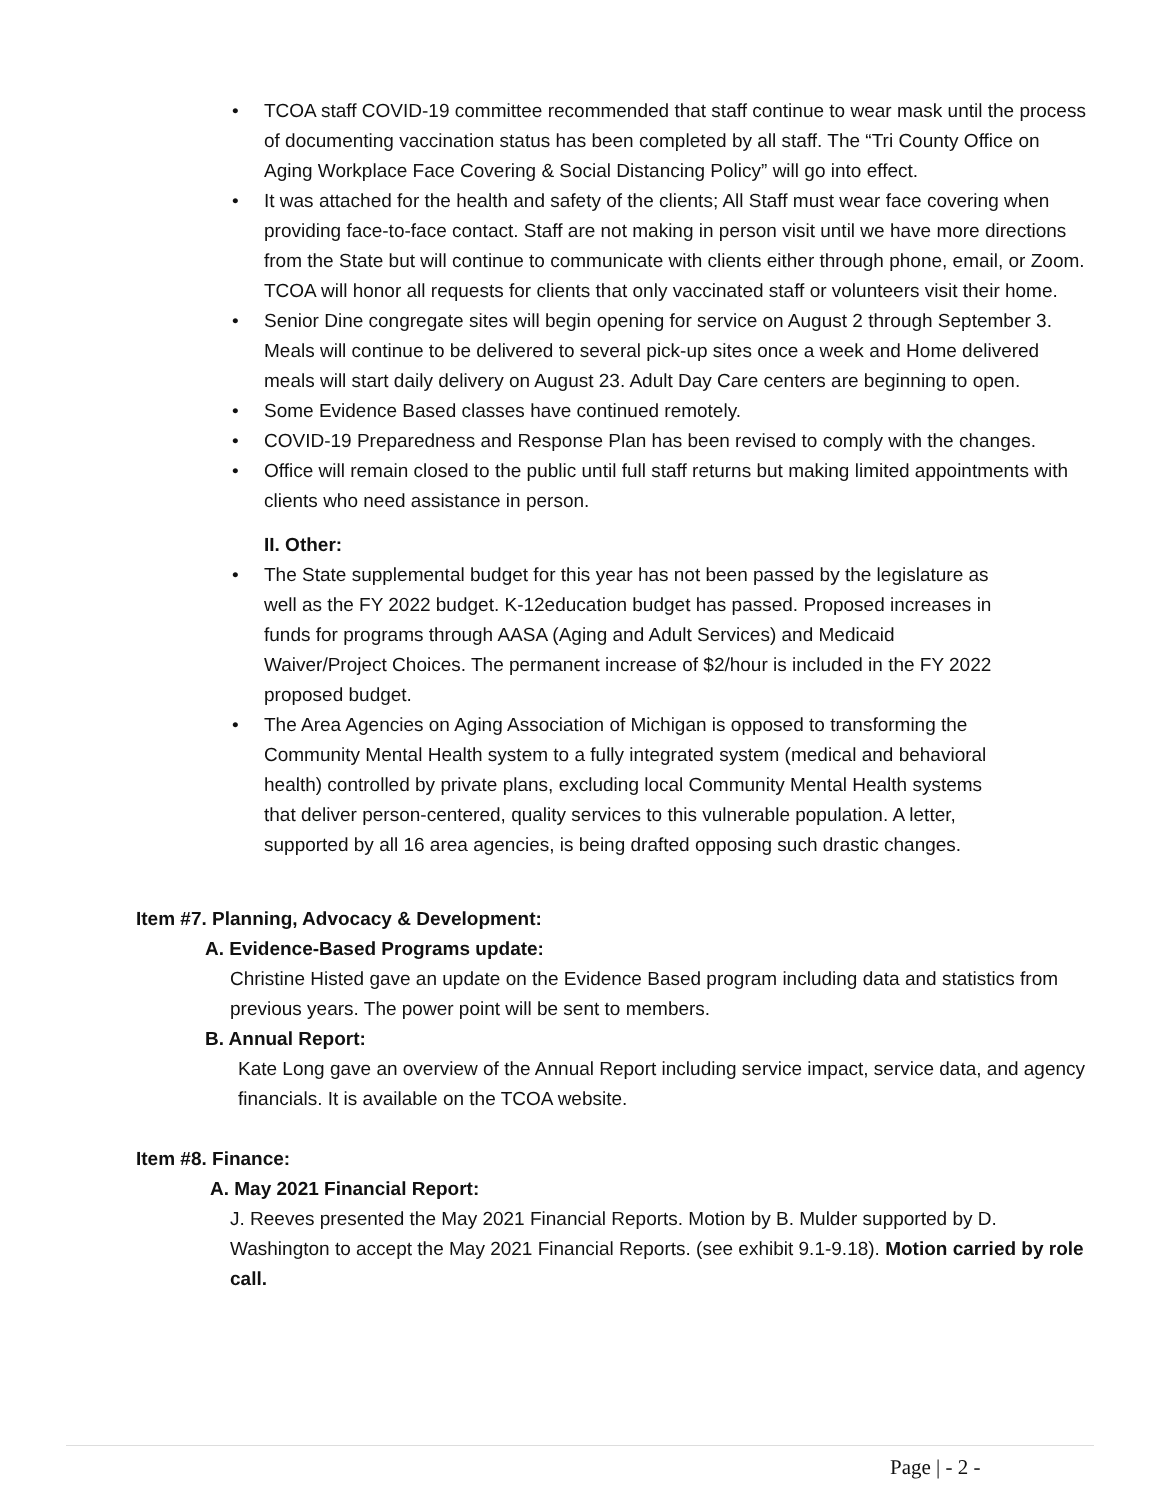• TCOA staff COVID-19 committee recommended that staff continue to wear mask until the process of documenting vaccination status has been completed by all staff. The “Tri County Office on Aging Workplace Face Covering & Social Distancing Policy” will go into effect.
• It was attached for the health and safety of the clients; All Staff must wear face covering when providing face-to-face contact. Staff are not making in person visit until we have more directions from the State but will continue to communicate with clients either through phone, email, or Zoom. TCOA will honor all requests for clients that only vaccinated staff or volunteers visit their home.
• Senior Dine congregate sites will begin opening for service on August 2 through September 3. Meals will continue to be delivered to several pick-up sites once a week and Home delivered meals will start daily delivery on August 23. Adult Day Care centers are beginning to open.
• Some Evidence Based classes have continued remotely.
• COVID-19 Preparedness and Response Plan has been revised to comply with the changes.
• Office will remain closed to the public until full staff returns but making limited appointments with clients who need assistance in person.
II. Other:
• The State supplemental budget for this year has not been passed by the legislature as well as the FY 2022 budget. K-12education budget has passed. Proposed increases in funds for programs through AASA (Aging and Adult Services) and Medicaid Waiver/Project Choices. The permanent increase of $2/hour is included in the FY 2022 proposed budget.
• The Area Agencies on Aging Association of Michigan is opposed to transforming the Community Mental Health system to a fully integrated system (medical and behavioral health) controlled by private plans, excluding local Community Mental Health systems that deliver person-centered, quality services to this vulnerable population. A letter, supported by all 16 area agencies, is being drafted opposing such drastic changes.
Item #7. Planning, Advocacy & Development:
A. Evidence-Based Programs update:
Christine Histed gave an update on the Evidence Based program including data and statistics from previous years. The power point will be sent to members.
B. Annual Report:
Kate Long gave an overview of the Annual Report including service impact, service data, and agency financials. It is available on the TCOA website.
Item #8. Finance:
A. May 2021 Financial Report:
J. Reeves presented the May 2021 Financial Reports. Motion by B. Mulder supported by D. Washington to accept the May 2021 Financial Reports. (see exhibit 9.1-9.18). Motion carried by role call.
Page | - 2 -